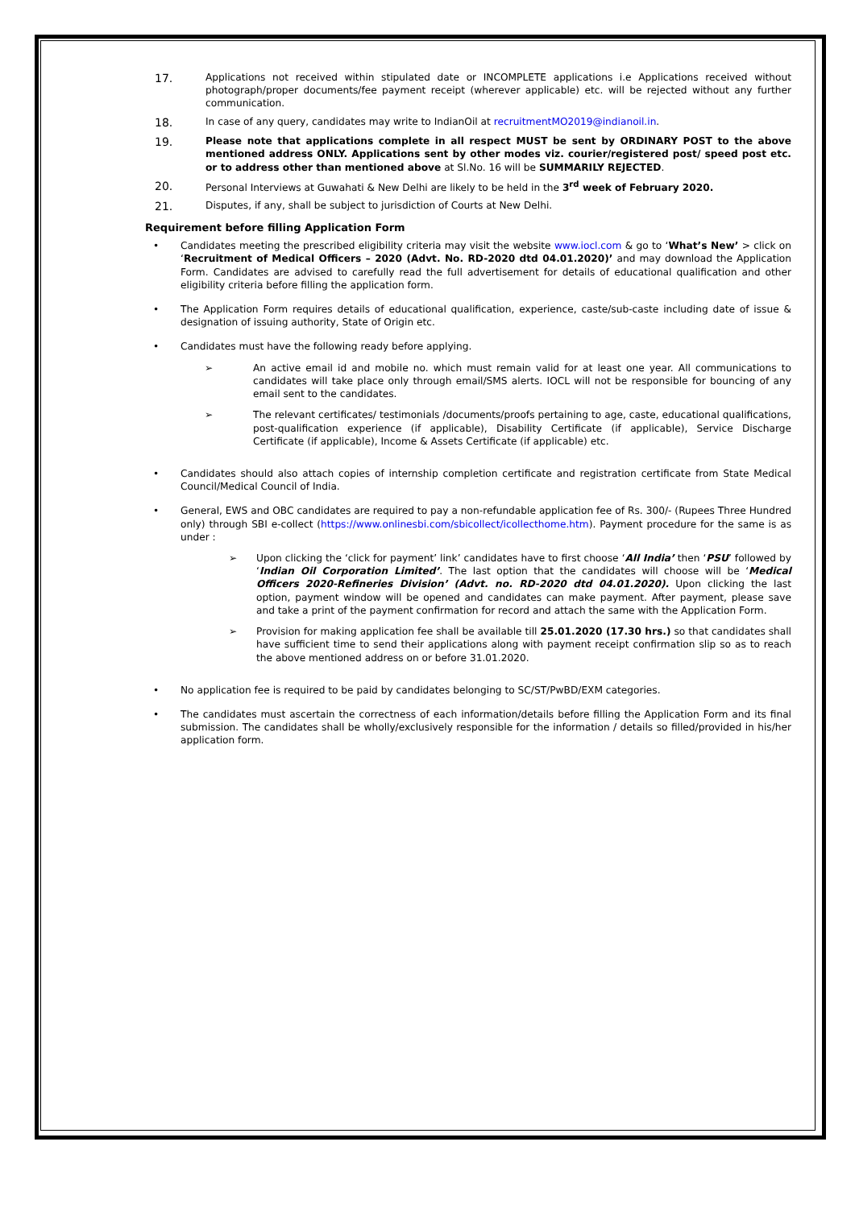17. Applications not received within stipulated date or INCOMPLETE applications i.e Applications received without photograph/proper documents/fee payment receipt (wherever applicable) etc. will be rejected without any further communication.
18. In case of any query, candidates may write to IndianOil at recruitmentMO2019@indianoil.in.
19. Please note that applications complete in all respect MUST be sent by ORDINARY POST to the above mentioned address ONLY. Applications sent by other modes viz. courier/registered post/ speed post etc. or to address other than mentioned above at Sl.No. 16 will be SUMMARILY REJECTED.
20. Personal Interviews at Guwahati & New Delhi are likely to be held in the 3<sup>rd</sup> week of February 2020.
21. Disputes, if any, shall be subject to jurisdiction of Courts at New Delhi.
Requirement before filling Application Form
• Candidates meeting the prescribed eligibility criteria may visit the website www.iocl.com & go to ‘What’s New’ > click on ‘Recruitment of Medical Officers – 2020 (Advt. No. RD-2020 dtd 04.01.2020)’ and may download the Application Form. Candidates are advised to carefully read the full advertisement for details of educational qualification and other eligibility criteria before filling the application form.
• The Application Form requires details of educational qualification, experience, caste/sub-caste including date of issue & designation of issuing authority, State of Origin etc.
• Candidates must have the following ready before applying.
➢ An active email id and mobile no. which must remain valid for at least one year. All communications to candidates will take place only through email/SMS alerts. IOCL will not be responsible for bouncing of any email sent to the candidates.
➢ The relevant certificates/ testimonials /documents/proofs pertaining to age, caste, educational qualifications, post-qualification experience (if applicable), Disability Certificate (if applicable), Service Discharge Certificate (if applicable), Income & Assets Certificate (if applicable) etc.
• Candidates should also attach copies of internship completion certificate and registration certificate from State Medical Council/Medical Council of India.
• General, EWS and OBC candidates are required to pay a non-refundable application fee of Rs. 300/- (Rupees Three Hundred only) through SBI e-collect (https://www.onlinesbi.com/sbicollect/icollecthome.htm). Payment procedure for the same is as under :
➢ Upon clicking the ‘click for payment’ link’ candidates have to first choose ‘All India’ then ‘PSU’ followed by ‘Indian Oil Corporation Limited’. The last option that the candidates will choose will be ‘Medical Officers 2020-Refineries Division’ (Advt. no. RD-2020 dtd 04.01.2020). Upon clicking the last option, payment window will be opened and candidates can make payment. After payment, please save and take a print of the payment confirmation for record and attach the same with the Application Form.
➢ Provision for making application fee shall be available till 25.01.2020 (17.30 hrs.) so that candidates shall have sufficient time to send their applications along with payment receipt confirmation slip so as to reach the above mentioned address on or before 31.01.2020.
• No application fee is required to be paid by candidates belonging to SC/ST/PwBD/EXM categories.
• The candidates must ascertain the correctness of each information/details before filling the Application Form and its final submission. The candidates shall be wholly/exclusively responsible for the information / details so filled/provided in his/her application form.